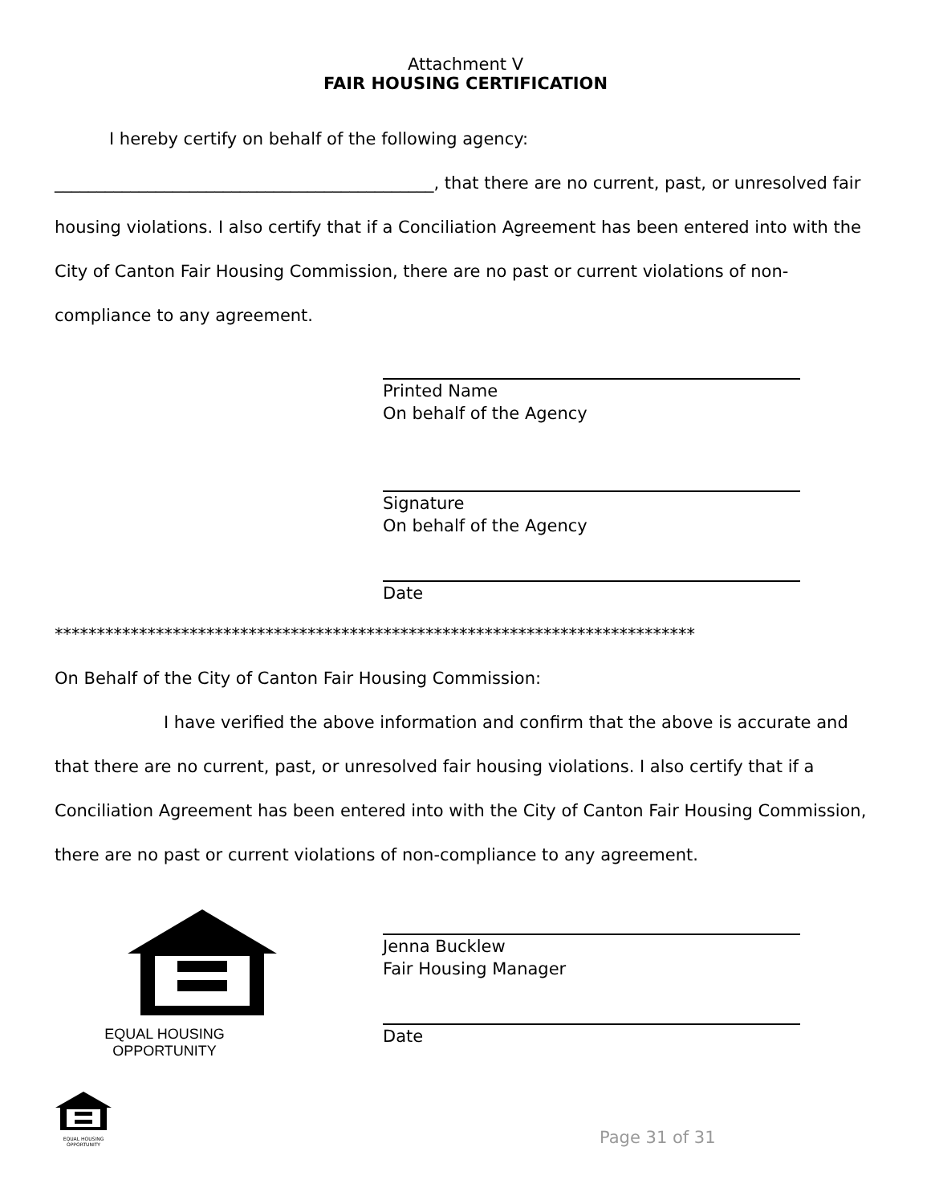Attachment V
FAIR HOUSING CERTIFICATION
I hereby certify on behalf of the following agency:
_____________________________________________, that there are no current, past, or unresolved fair housing violations. I also certify that if a Conciliation Agreement has been entered into with the City of Canton Fair Housing Commission, there are no past or current violations of non-compliance to any agreement.
Printed Name
On behalf of the Agency
Signature
On behalf of the Agency
Date
****************************************************************************
On Behalf of the City of Canton Fair Housing Commission:
I have verified the above information and confirm that the above is accurate and that there are no current, past, or unresolved fair housing violations. I also certify that if a Conciliation Agreement has been entered into with the City of Canton Fair Housing Commission, there are no past or current violations of non-compliance to any agreement.
EQUAL HOUSING
OPPORTUNITY
Jenna Bucklew
Fair Housing Manager
Date
EQUAL HOUSING
OPPORTUNITY
Page 31 of 31